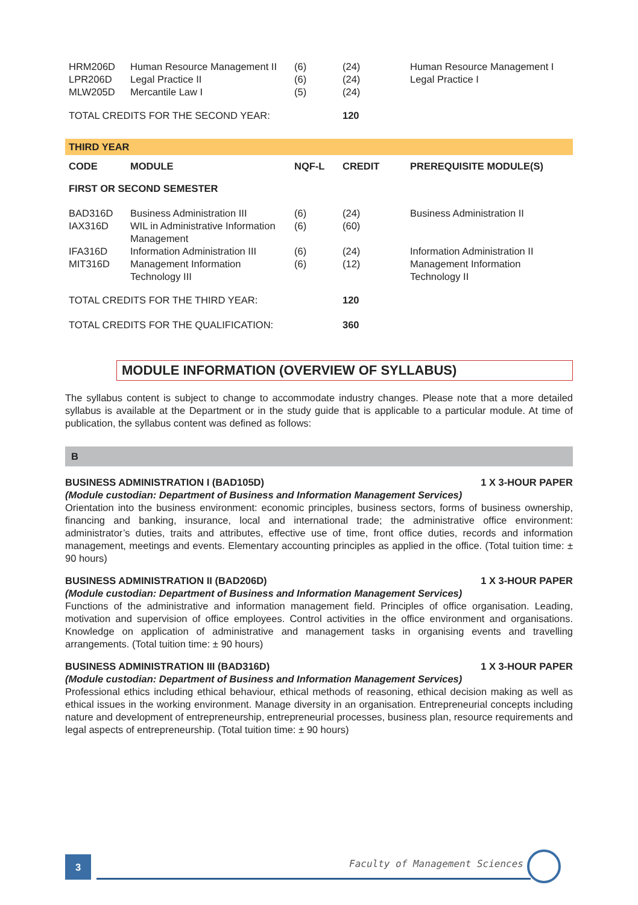| HRM206D LPR206D MLW205D | Human Resource Management II Legal Practice II Mercantile Law I | (6) (6) (5) | (24) (24) (24) | Human Resource Management I Legal Practice I |
| TOTAL CREDITS FOR THE SECOND YEAR: | | | 120 | |
| THIRD YEAR | | | | |
| CODE | MODULE | NQF-L | CREDIT | PREREQUISITE MODULE(S) |
| FIRST OR SECOND SEMESTER | | | | |
| BAD316D | Business Administration III | (6) | (24) | Business Administration II |
| IAX316D | WIL in Administrative Information Management | (6) | (60) | |
| IFA316D | Information Administration III | (6) | (24) | Information Administration II |
| MIT316D | Management Information Technology III | (6) | (12) | Management Information Technology II |
| TOTAL CREDITS FOR THE THIRD YEAR: | | | 120 | |
| TOTAL CREDITS FOR THE QUALIFICATION: | | | 360 | |
MODULE INFORMATION (OVERVIEW OF SYLLABUS)
The syllabus content is subject to change to accommodate industry changes. Please note that a more detailed syllabus is available at the Department or in the study guide that is applicable to a particular module. At time of publication, the syllabus content was defined as follows:
B
BUSINESS ADMINISTRATION I (BAD105D) 1 X 3-HOUR PAPER
(Module custodian: Department of Business and Information Management Services)
Orientation into the business environment: economic principles, business sectors, forms of business ownership, financing and banking, insurance, local and international trade; the administrative office environment: administrator’s duties, traits and attributes, effective use of time, front office duties, records and information management, meetings and events. Elementary accounting principles as applied in the office. (Total tuition time: ± 90 hours)
BUSINESS ADMINISTRATION II (BAD206D) 1 X 3-HOUR PAPER
(Module custodian: Department of Business and Information Management Services)
Functions of the administrative and information management field. Principles of office organisation. Leading, motivation and supervision of office employees. Control activities in the office environment and organisations. Knowledge on application of administrative and management tasks in organising events and travelling arrangements. (Total tuition time: ± 90 hours)
BUSINESS ADMINISTRATION III (BAD316D) 1 X 3-HOUR PAPER
(Module custodian: Department of Business and Information Management Services)
Professional ethics including ethical behaviour, ethical methods of reasoning, ethical decision making as well as ethical issues in the working environment. Manage diversity in an organisation. Entrepreneurial concepts including nature and development of entrepreneurship, entrepreneurial processes, business plan, resource requirements and legal aspects of entrepreneurship. (Total tuition time: ± 90 hours)
3 Faculty of Management Sciences